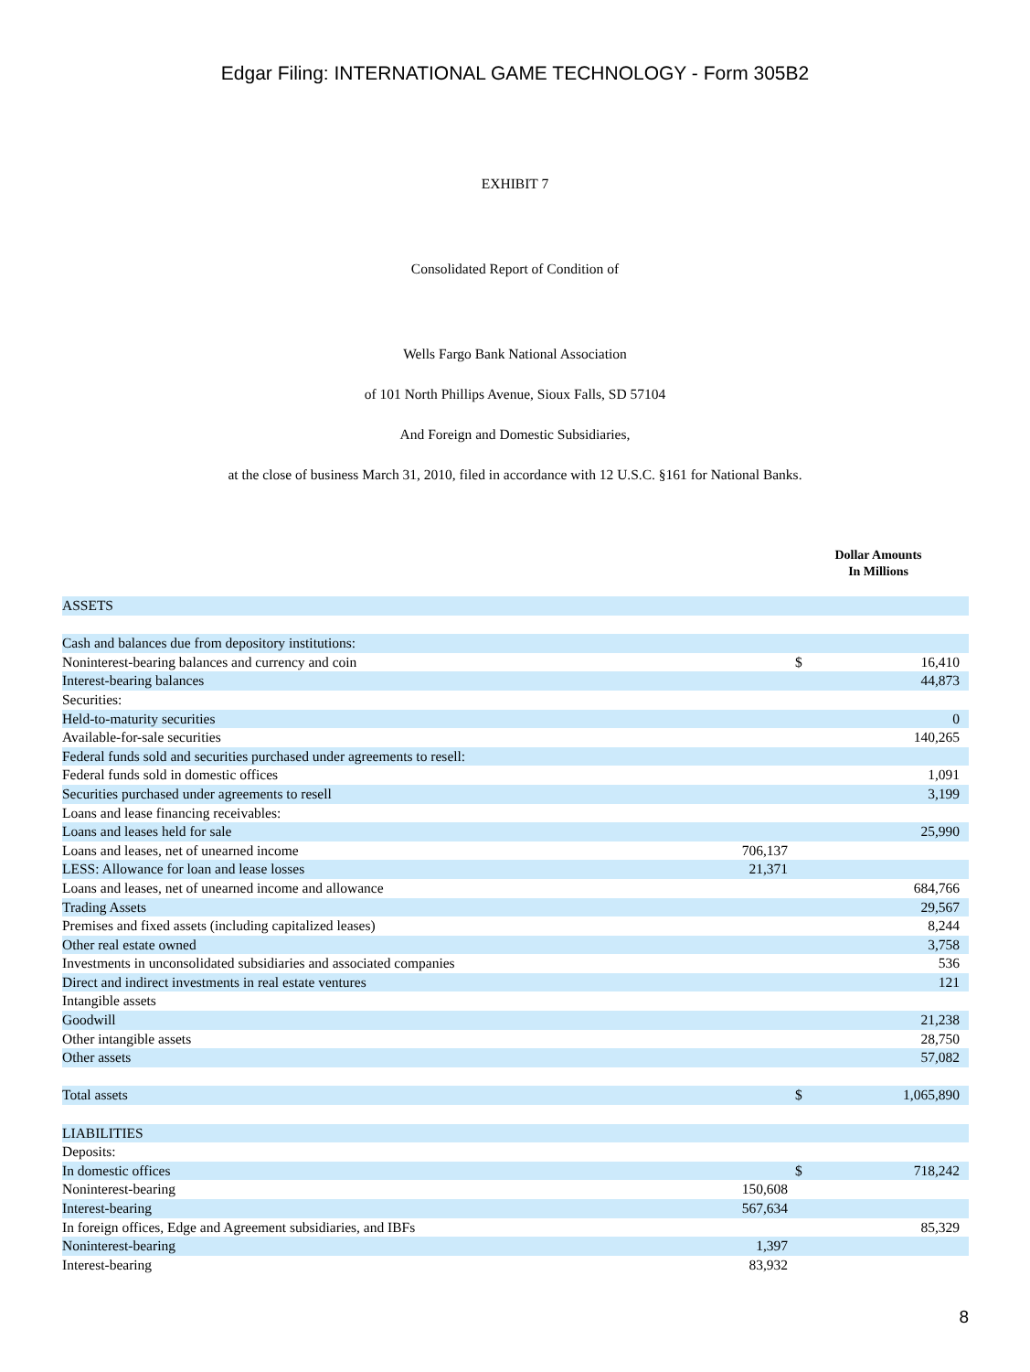Edgar Filing: INTERNATIONAL GAME TECHNOLOGY - Form 305B2
EXHIBIT 7
Consolidated Report of Condition of
Wells Fargo Bank National Association
of 101 North Phillips Avenue, Sioux Falls, SD 57104
And Foreign and Domestic Subsidiaries,
at the close of business March 31, 2010, filed in accordance with 12 U.S.C. §161 for National Banks.
| | | Dollar Amounts In Millions | |
| ASSETS | | | |
| Cash and balances due from depository institutions: | | | |
| Noninterest-bearing balances and currency and coin | | $ | 16,410 |
| Interest-bearing balances | | | 44,873 |
| Securities: | | | |
| Held-to-maturity securities | | | 0 |
| Available-for-sale securities | | | 140,265 |
| Federal funds sold and securities purchased under agreements to resell: | | | |
| Federal funds sold in domestic offices | | | 1,091 |
| Securities purchased under agreements to resell | | | 3,199 |
| Loans and lease financing receivables: | | | |
| Loans and leases held for sale | | | 25,990 |
| Loans and leases, net of unearned income | 706,137 | | |
| LESS: Allowance for loan and lease losses | 21,371 | | |
| Loans and leases, net of unearned income and allowance | | | 684,766 |
| Trading Assets | | | 29,567 |
| Premises and fixed assets (including capitalized leases) | | | 8,244 |
| Other real estate owned | | | 3,758 |
| Investments in unconsolidated subsidiaries and associated companies | | | 536 |
| Direct and indirect investments in real estate ventures | | | 121 |
| Intangible assets | | | |
| Goodwill | | | 21,238 |
| Other intangible assets | | | 28,750 |
| Other assets | | | 57,082 |
| Total assets | | $ | 1,065,890 |
| LIABILITIES | | | |
| Deposits: | | | |
| In domestic offices | | $ | 718,242 |
| Noninterest-bearing | 150,608 | | |
| Interest-bearing | 567,634 | | |
| In foreign offices, Edge and Agreement subsidiaries, and IBFs | | | 85,329 |
| Noninterest-bearing | 1,397 | | |
| Interest-bearing | 83,932 | | |
8